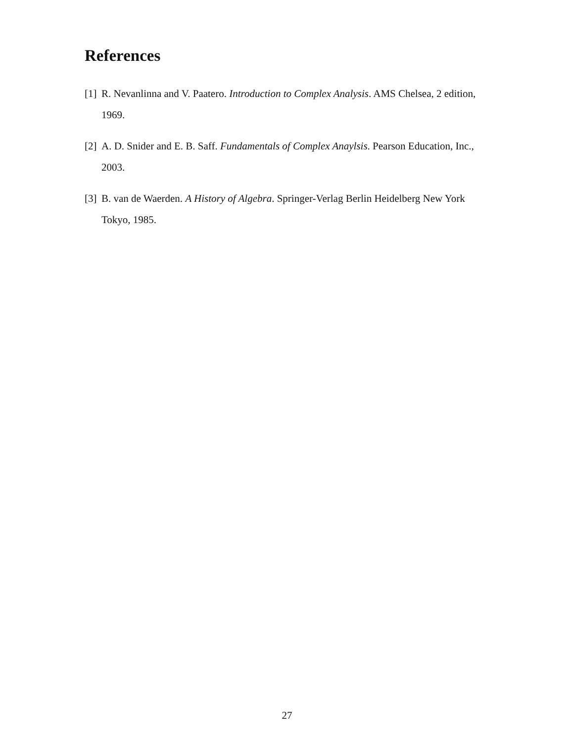References
[1] R. Nevanlinna and V. Paatero. Introduction to Complex Analysis. AMS Chelsea, 2 edition, 1969.
[2] A. D. Snider and E. B. Saff. Fundamentals of Complex Anaylsis. Pearson Education, Inc., 2003.
[3] B. van de Waerden. A History of Algebra. Springer-Verlag Berlin Heidelberg New York Tokyo, 1985.
27